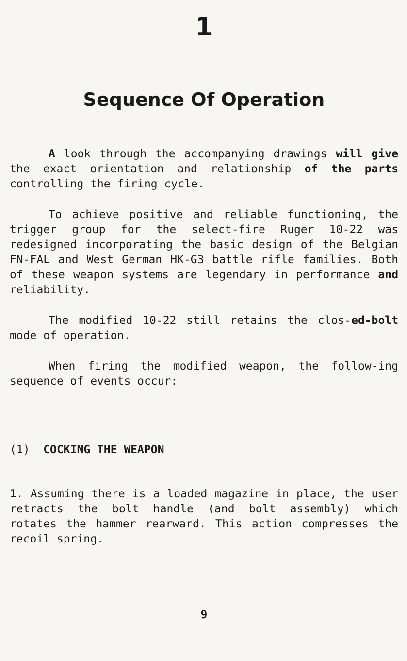1
Sequence Of Operation
A look through the accompanying drawings will give the exact orientation and relationship of the parts controlling the firing cycle.
To achieve positive and reliable functioning, the trigger group for the select-fire Ruger 10-22 was redesigned incorporating the basic design of the Belgian FN-FAL and West German HK-G3 battle rifle families. Both of these weapon systems are legendary in performance and reliability.
The modified 10-22 still retains the clos-ed-bolt mode of operation.
When firing the modified weapon, the follow-ing sequence of events occur:
(1) COCKING THE WEAPON
1. Assuming there is a loaded magazine in place, the user retracts the bolt handle (and bolt assembly) which rotates the hammer rearward. This action compresses the recoil spring.
9